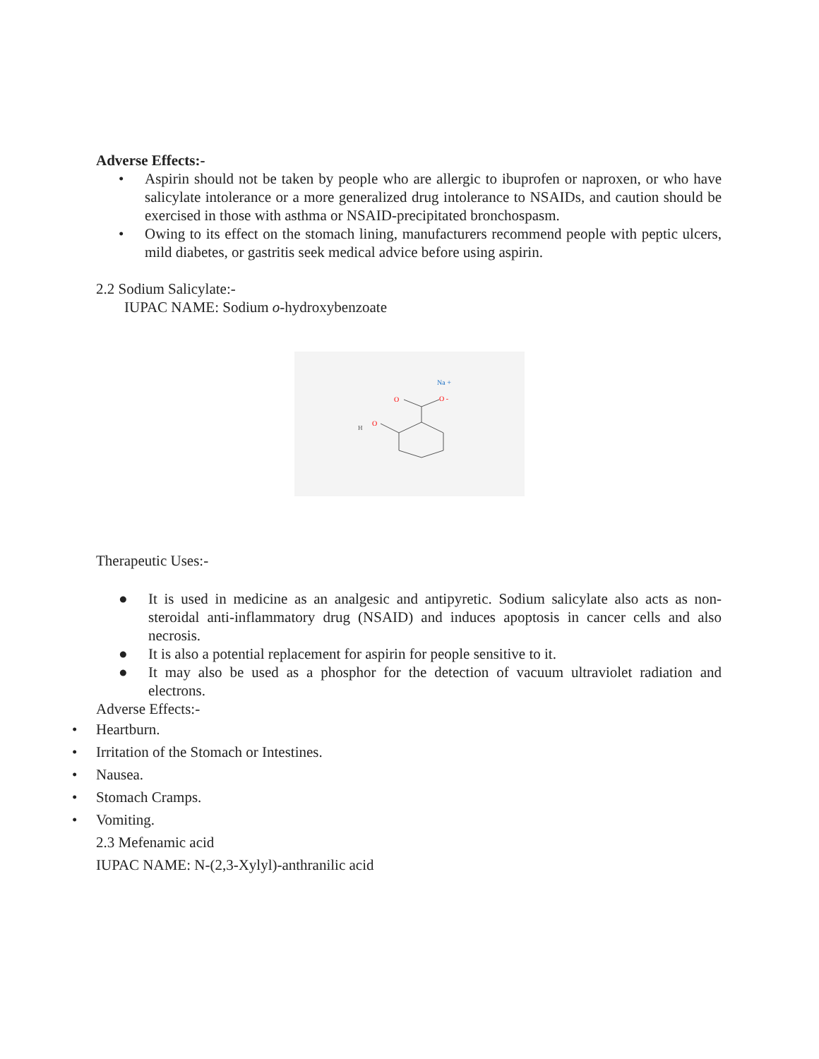Adverse Effects:-
• Aspirin should not be taken by people who are allergic to ibuprofen or naproxen, or who have salicylate intolerance or a more generalized drug intolerance to NSAIDs, and caution should be exercised in those with asthma or NSAID-precipitated bronchospasm.
• Owing to its effect on the stomach lining, manufacturers recommend people with peptic ulcers, mild diabetes, or gastritis seek medical advice before using aspirin.
2.2 Sodium Salicylate:-
IUPAC NAME: Sodium o-hydroxybenzoate
Na +
O -
O
O
H
Therapeutic Uses:-
● It is used in medicine as an analgesic and antipyretic. Sodium salicylate also acts as non-steroidal anti-inflammatory drug (NSAID) and induces apoptosis in cancer cells and also necrosis.
● It is also a potential replacement for aspirin for people sensitive to it.
● It may also be used as a phosphor for the detection of vacuum ultraviolet radiation and electrons.
Adverse Effects:-
• Heartburn.
• Irritation of the Stomach or Intestines.
• Nausea.
• Stomach Cramps.
• Vomiting.
2.3 Mefenamic acid
IUPAC NAME: N-(2,3-Xylyl)-anthranilic acid